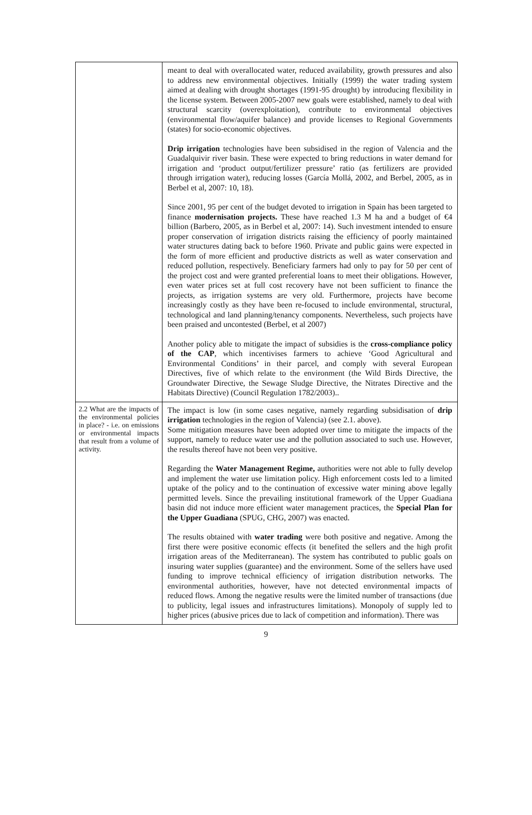| | meant to deal with overallocated water, reduced availability, growth pressures and also to address new environmental objectives. Initially (1999) the water trading system aimed at dealing with drought shortages (1991-95 drought) by introducing flexibility in the license system. Between 2005-2007 new goals were established, namely to deal with structural scarcity (overexploitation), contribute to environmental objectives (environmental flow/aquifer balance) and provide licenses to Regional Governments (states) for socio-economic objectives. Drip irrigation technologies have been subsidised in the region of Valencia and the Guadalquivir river basin. These were expected to bring reductions in water demand for irrigation and ‘product output/fertilizer pressure’ ratio (as fertilizers are provided through irrigation water), reducing losses (García Mollá, 2002, and Berbel, 2005, as in Berbel et al, 2007: 10, 18). Since 2001, 95 per cent of the budget devoted to irrigation in Spain has been targeted to finance modernisation projects. These have reached 1.3 M ha and a budget of €4 billion (Barbero, 2005, as in Berbel et al, 2007: 14). Such investment intended to ensure proper conservation of irrigation districts raising the efficiency of poorly maintained water structures dating back to before 1960. Private and public gains were expected in the form of more efficient and productive districts as well as water conservation and reduced pollution, respectively. Beneficiary farmers had only to pay for 50 per cent of the project cost and were granted preferential loans to meet their obligations. However, even water prices set at full cost recovery have not been sufficient to finance the projects, as irrigation systems are very old. Furthermore, projects have become increasingly costly as they have been re-focused to include environmental, structural, technological and land planning/tenancy components. Nevertheless, such projects have been praised and uncontested (Berbel, et al 2007) Another policy able to mitigate the impact of subsidies is the cross-compliance policy of the CAP , which incentivises farmers to achieve ‘Good Agricultural and Environmental Conditions’ in their parcel, and comply with several European Directives, five of which relate to the environment (the Wild Birds Directive, the Groundwater Directive, the Sewage Sludge Directive, the Nitrates Directive and the Habitats Directive) (Council Regulation 1782/2003).. |
| 2.2 What are the impacts of the environmental policies in place? - i.e. on emissions or environmental impacts that result from a volume of activity. | The impact is low (in some cases negative, namely regarding subsidisation of drip irrigation technologies in the region of Valencia) (see 2.1. above). Some mitigation measures have been adopted over time to mitigate the impacts of the support, namely to reduce water use and the pollution associated to such use. However, the results thereof have not been very positive. Regarding the Water Management Regime, authorities were not able to fully develop and implement the water use limitation policy. High enforcement costs led to a limited uptake of the policy and to the continuation of excessive water mining above legally permitted levels. Since the prevailing institutional framework of the Upper Guadiana basin did not induce more efficient water management practices, the Special Plan for the Upper Guadiana (SPUG, CHG, 2007) was enacted. The results obtained with water trading were both positive and negative. Among the first there were positive economic effects (it benefited the sellers and the high profit irrigation areas of the Mediterranean). The system has contributed to public goals on insuring water supplies (guarantee) and the environment. Some of the sellers have used funding to improve technical efficiency of irrigation distribution networks. The environmental authorities, however, have not detected environmental impacts of reduced flows. Among the negative results were the limited number of transactions (due to publicity, legal issues and infrastructures limitations). Monopoly of supply led to higher prices (abusive prices due to lack of competition and information). There was |
9